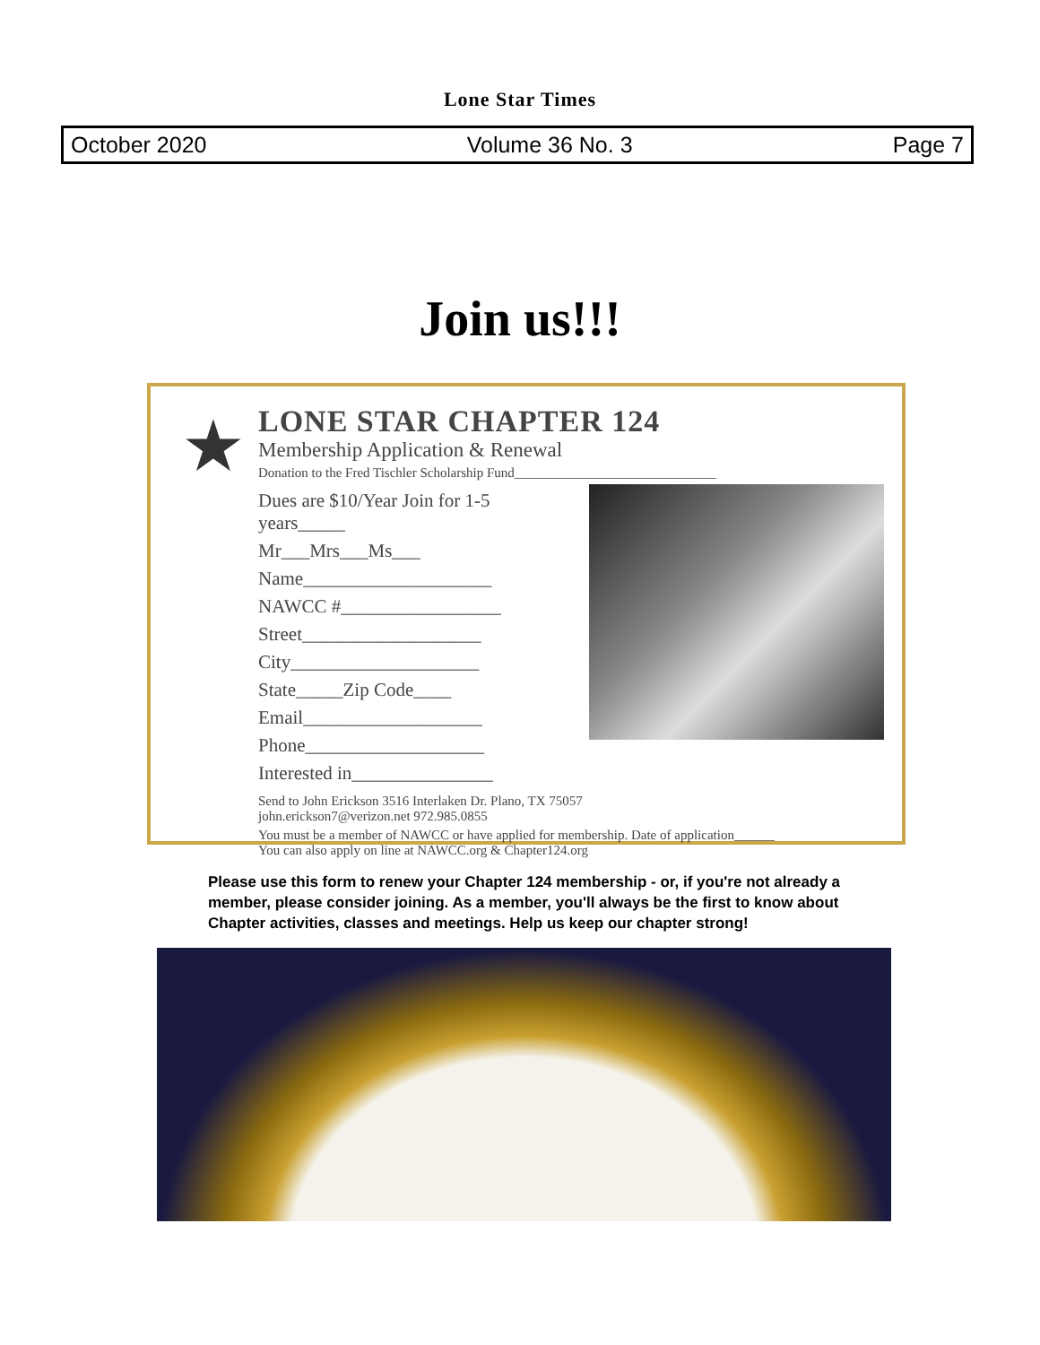Lone Star Times
October 2020 Volume 36 No. 3 Page 7
Join us!!!
★
LONE STAR CHAPTER 124
Membership Application & Renewal
Donation to the Fred Tischler Scholarship Fund______________________________
Dues are $10/Year Join for 1-5 years_____
Mr___Mrs___Ms___
Name____________________
NAWCC #_________________
Street___________________
City____________________
State_____Zip Code____
Email___________________
Phone___________________
Interested in_______________
Send to John Erickson 3516 Interlaken Dr. Plano, TX 75057
john.erickson7@verizon.net 972.985.0855
You must be a member of NAWCC or have applied for membership. Date of application______
You can also apply on line at NAWCC.org & Chapter124.org
Please use this form to renew your Chapter 124 membership - or, if you're not already a member, please consider joining. As a member, you'll always be the first to know about Chapter activities, classes and meetings. Help us keep our chapter strong!